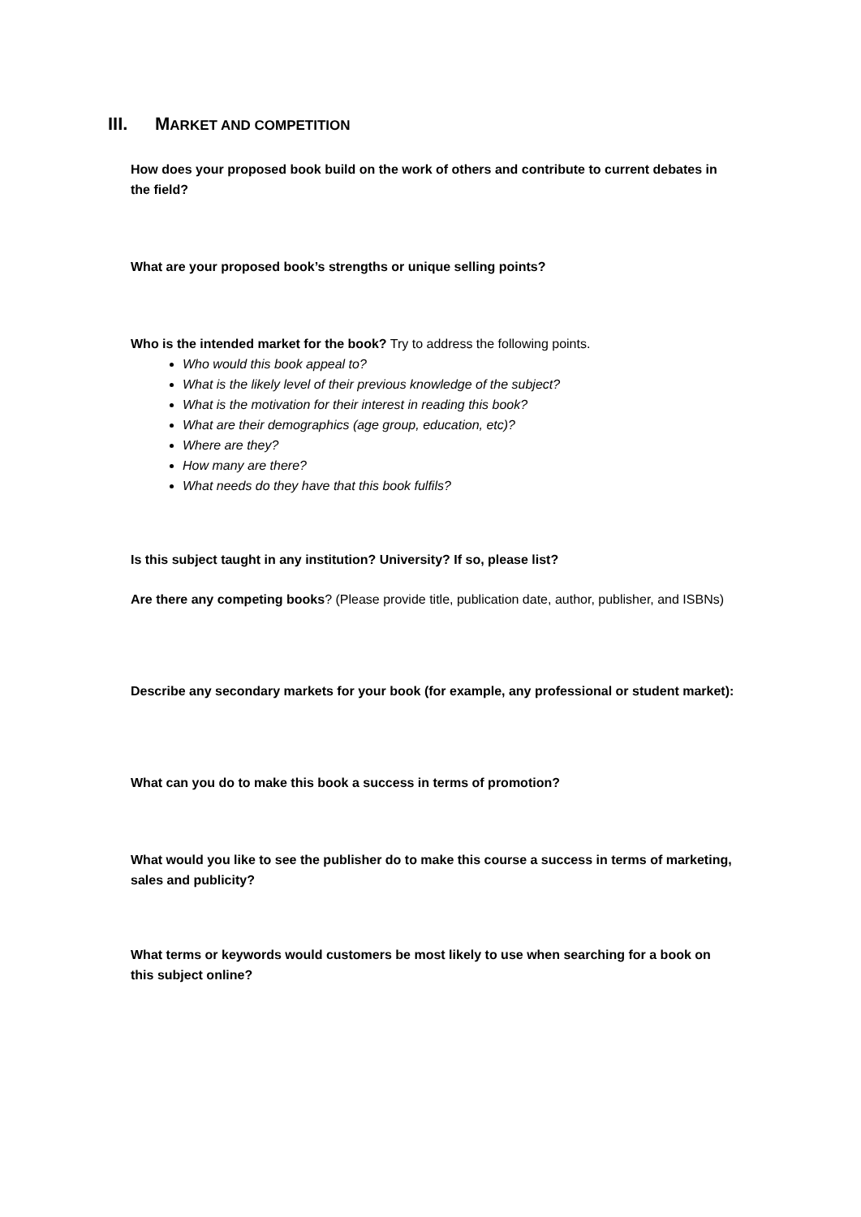III. MARKET AND COMPETITION
How does your proposed book build on the work of others and contribute to current debates in the field?
What are your proposed book’s strengths or unique selling points?
Who is the intended market for the book? Try to address the following points.
Who would this book appeal to?
What is the likely level of their previous knowledge of the subject?
What is the motivation for their interest in reading this book?
What are their demographics (age group, education, etc)?
Where are they?
How many are there?
What needs do they have that this book fulfils?
Is this subject taught in any institution? University? If so, please list?
Are there any competing books? (Please provide title, publication date, author, publisher, and ISBNs)
Describe any secondary markets for your book (for example, any professional or student market):
What can you do to make this book a success in terms of promotion?
What would you like to see the publisher do to make this course a success in terms of marketing, sales and publicity?
What terms or keywords would customers be most likely to use when searching for a book on this subject online?